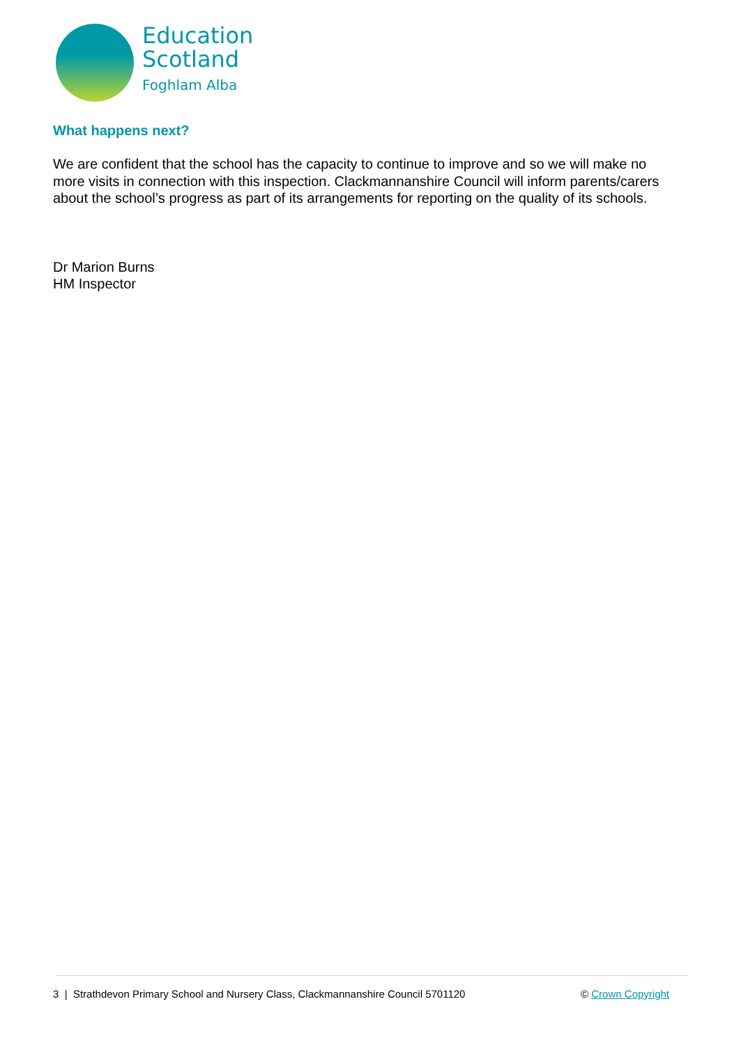Education
Scotland
Foghlam Alba
What happens next?
We are confident that the school has the capacity to continue to improve and so we will make no more visits in connection with this inspection. Clackmannanshire Council will inform parents/carers about the school’s progress as part of its arrangements for reporting on the quality of its schools.
Dr Marion Burns
HM Inspector
3 | Strathdevon Primary School and Nursery Class, Clackmannanshire Council 5701120 © Crown Copyright